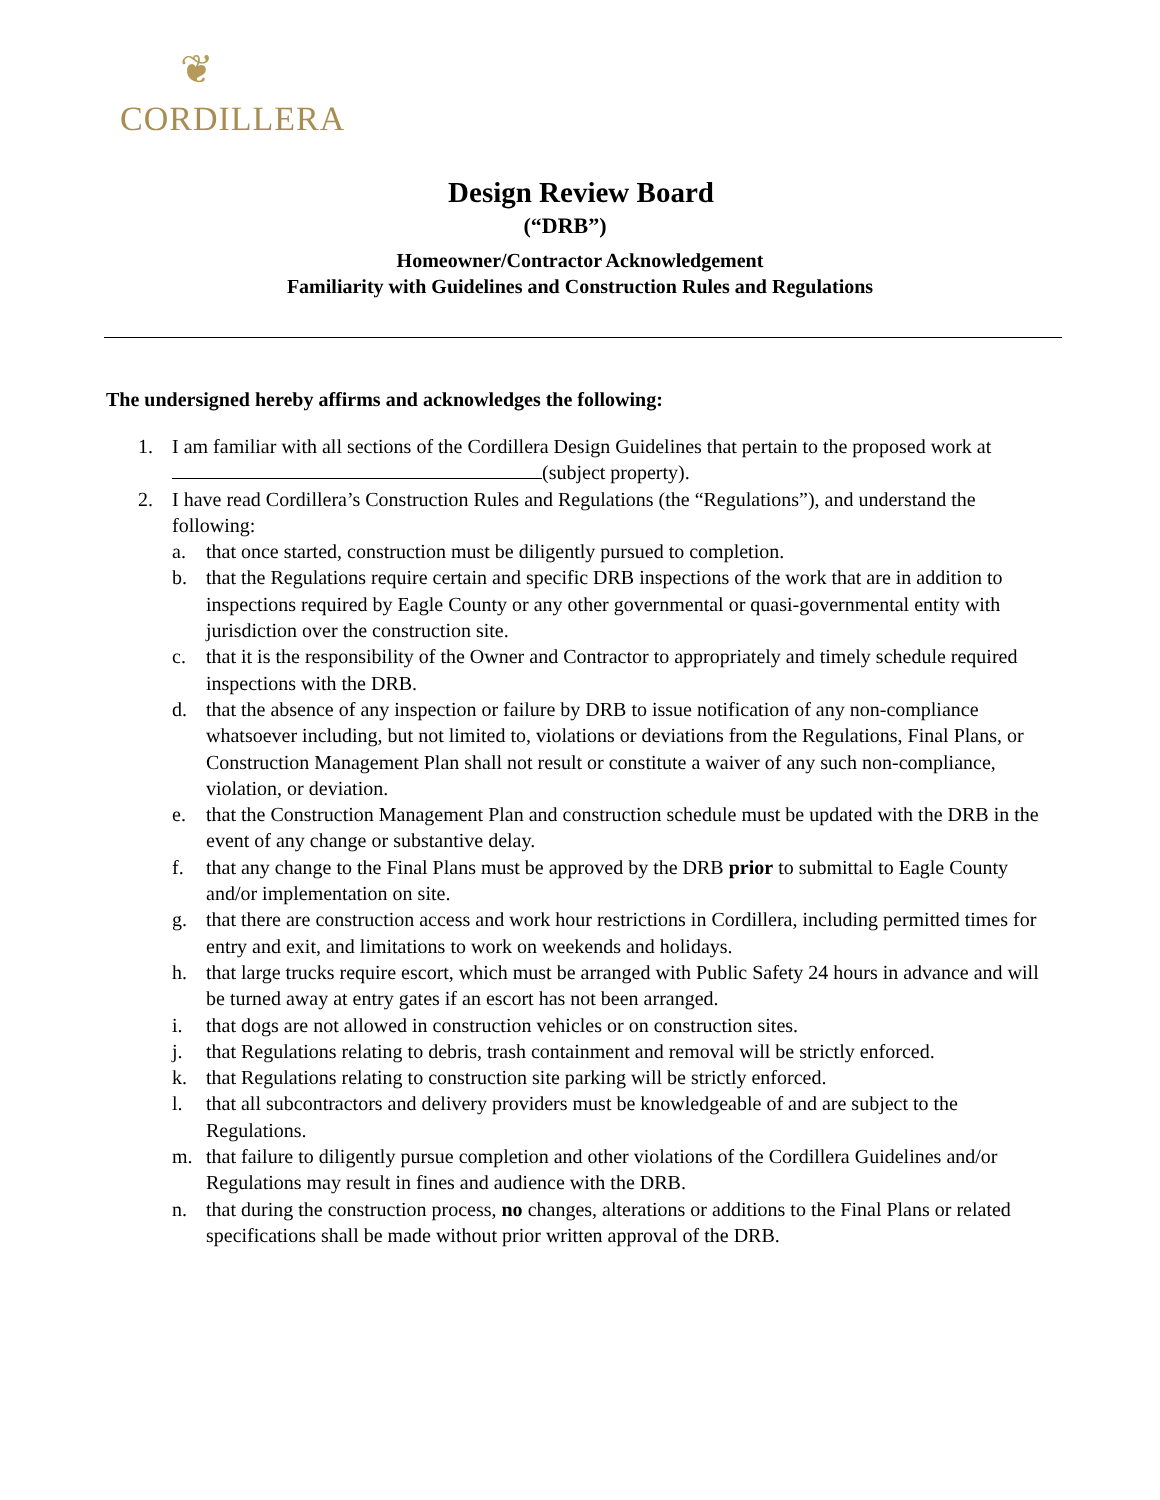❦
CORDILLERA
Design Review Board
(“DRB”)
Homeowner/Contractor Acknowledgement
Familiarity with Guidelines and Construction Rules and Regulations
The undersigned hereby affirms and acknowledges the following:
1. I am familiar with all sections of the Cordillera Design Guidelines that pertain to the proposed work at (subject property).
2. I have read Cordillera’s Construction Rules and Regulations (the “Regulations”), and understand the following:
a. that once started, construction must be diligently pursued to completion.
b. that the Regulations require certain and specific DRB inspections of the work that are in addition to inspections required by Eagle County or any other governmental or quasi-governmental entity with jurisdiction over the construction site.
c. that it is the responsibility of the Owner and Contractor to appropriately and timely schedule required inspections with the DRB.
d. that the absence of any inspection or failure by DRB to issue notification of any non-compliance whatsoever including, but not limited to, violations or deviations from the Regulations, Final Plans, or Construction Management Plan shall not result or constitute a waiver of any such non-compliance, violation, or deviation.
e. that the Construction Management Plan and construction schedule must be updated with the DRB in the event of any change or substantive delay.
f. that any change to the Final Plans must be approved by the DRB prior to submittal to Eagle County and/or implementation on site.
g. that there are construction access and work hour restrictions in Cordillera, including permitted times for entry and exit, and limitations to work on weekends and holidays.
h. that large trucks require escort, which must be arranged with Public Safety 24 hours in advance and will be turned away at entry gates if an escort has not been arranged.
i. that dogs are not allowed in construction vehicles or on construction sites.
j. that Regulations relating to debris, trash containment and removal will be strictly enforced.
k. that Regulations relating to construction site parking will be strictly enforced.
l. that all subcontractors and delivery providers must be knowledgeable of and are subject to the Regulations.
m. that failure to diligently pursue completion and other violations of the Cordillera Guidelines and/or Regulations may result in fines and audience with the DRB.
n. that during the construction process, no changes, alterations or additions to the Final Plans or related specifications shall be made without prior written approval of the DRB.